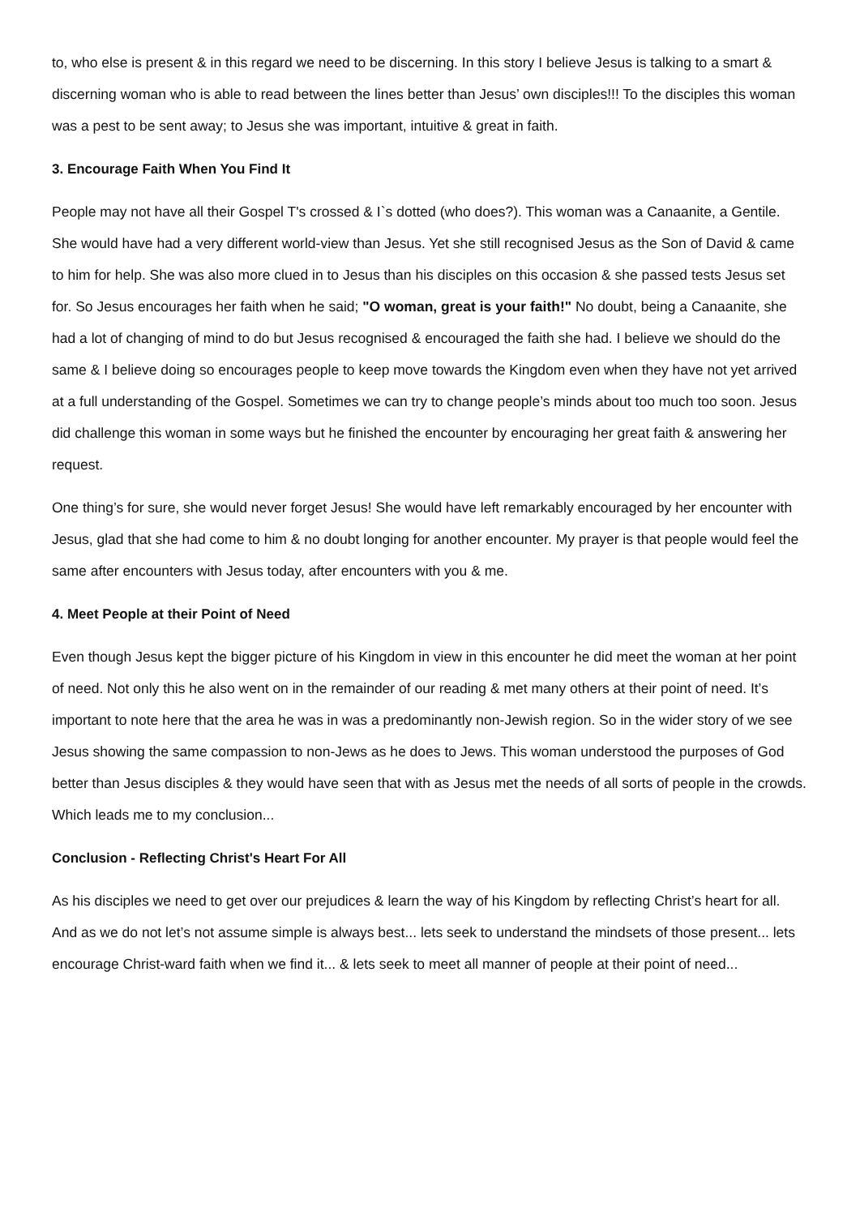to, who else is present & in this regard we need to be discerning. In this story I believe Jesus is talking to a smart & discerning woman who is able to read between the lines better than Jesus’ own disciples!!! To the disciples this woman was a pest to be sent away; to Jesus she was important, intuitive & great in faith.
3. Encourage Faith When You Find It
People may not have all their Gospel T's crossed & I`s dotted (who does?). This woman was a Canaanite, a Gentile. She would have had a very different world-view than Jesus. Yet she still recognised Jesus as the Son of David & came to him for help. She was also more clued in to Jesus than his disciples on this occasion & she passed tests Jesus set for. So Jesus encourages her faith when he said; "O woman, great is your faith!" No doubt, being a Canaanite, she had a lot of changing of mind to do but Jesus recognised & encouraged the faith she had. I believe we should do the same & I believe doing so encourages people to keep move towards the Kingdom even when they have not yet arrived at a full understanding of the Gospel. Sometimes we can try to change people’s minds about too much too soon. Jesus did challenge this woman in some ways but he finished the encounter by encouraging her great faith & answering her request.
One thing’s for sure, she would never forget Jesus! She would have left remarkably encouraged by her encounter with Jesus, glad that she had come to him & no doubt longing for another encounter. My prayer is that people would feel the same after encounters with Jesus today, after encounters with you & me.
4. Meet People at their Point of Need
Even though Jesus kept the bigger picture of his Kingdom in view in this encounter he did meet the woman at her point of need. Not only this he also went on in the remainder of our reading & met many others at their point of need. It’s important to note here that the area he was in was a predominantly non-Jewish region. So in the wider story of we see Jesus showing the same compassion to non-Jews as he does to Jews. This woman understood the purposes of God better than Jesus disciples & they would have seen that with as Jesus met the needs of all sorts of people in the crowds. Which leads me to my conclusion...
Conclusion - Reflecting Christ's Heart For All
As his disciples we need to get over our prejudices & learn the way of his Kingdom by reflecting Christ’s heart for all. And as we do not let’s not assume simple is always best... lets seek to understand the mindsets of those present... lets encourage Christ-ward faith when we find it... & lets seek to meet all manner of people at their point of need...